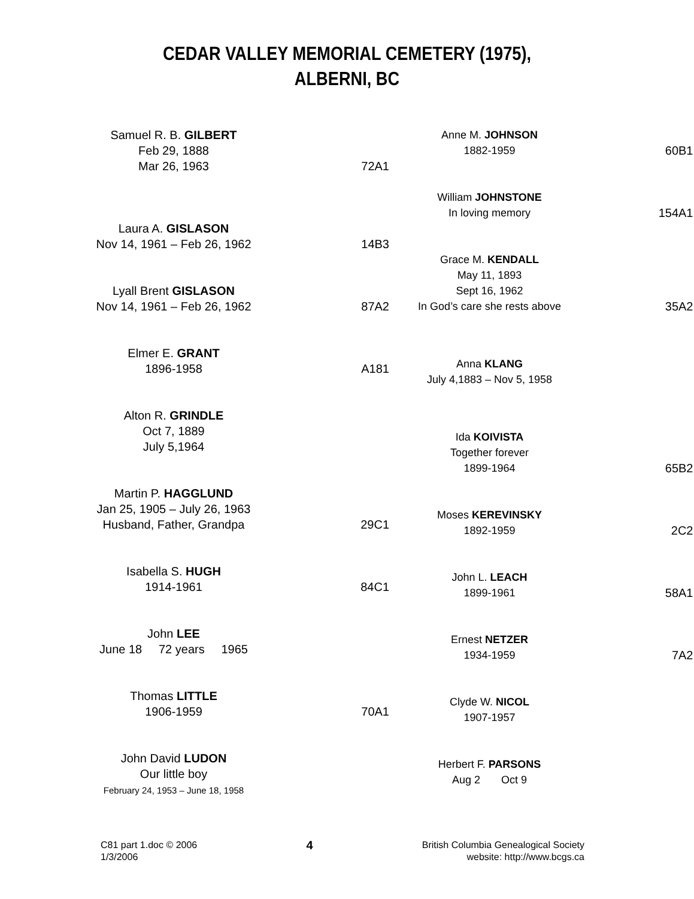CEDAR VALLEY MEMORIAL CEMETERY (1975),
ALBERNI, BC
Samuel R. B. GILBERT
Feb 29, 1888
Mar 26, 1963
72A1
Laura A. GISLASON
Nov 14, 1961 – Feb 26, 1962
14B3
Lyall Brent GISLASON
Nov 14, 1961 – Feb 26, 1962
87A2
Elmer E. GRANT
1896-1958
A181
Alton R. GRINDLE
Oct 7, 1889
July 5,1964
Martin P. HAGGLUND
Jan 25, 1905 – July 26, 1963
Husband, Father, Grandpa
29C1
Isabella S. HUGH
1914-1961
84C1
John LEE
June 18 72 years 1965
Thomas LITTLE
1906-1959
70A1
John David LUDON
Our little boy
February 24, 1953 – June 18, 1958
Anne M. JOHNSON
1882-1959
60B1
William JOHNSTONE
In loving memory
154A1
Grace M. KENDALL
May 11, 1893
Sept 16, 1962
In God’s care she rests above
35A2
Anna KLANG
July 4,1883 – Nov 5, 1958
Ida KOIVISTA
Together forever
1899-1964
65B2
Moses KEREVINSKY
1892-1959
2C2
John L. LEACH
1899-1961
58A1
Ernest NETZER
1934-1959
7A2
Clyde W. NICOL
1907-1957
Herbert F. PARSONS
Aug 2 Oct 9
C81 part 1.doc © 2006
1/3/2006
4
British Columbia Genealogical Society
website: http://www.bcgs.ca